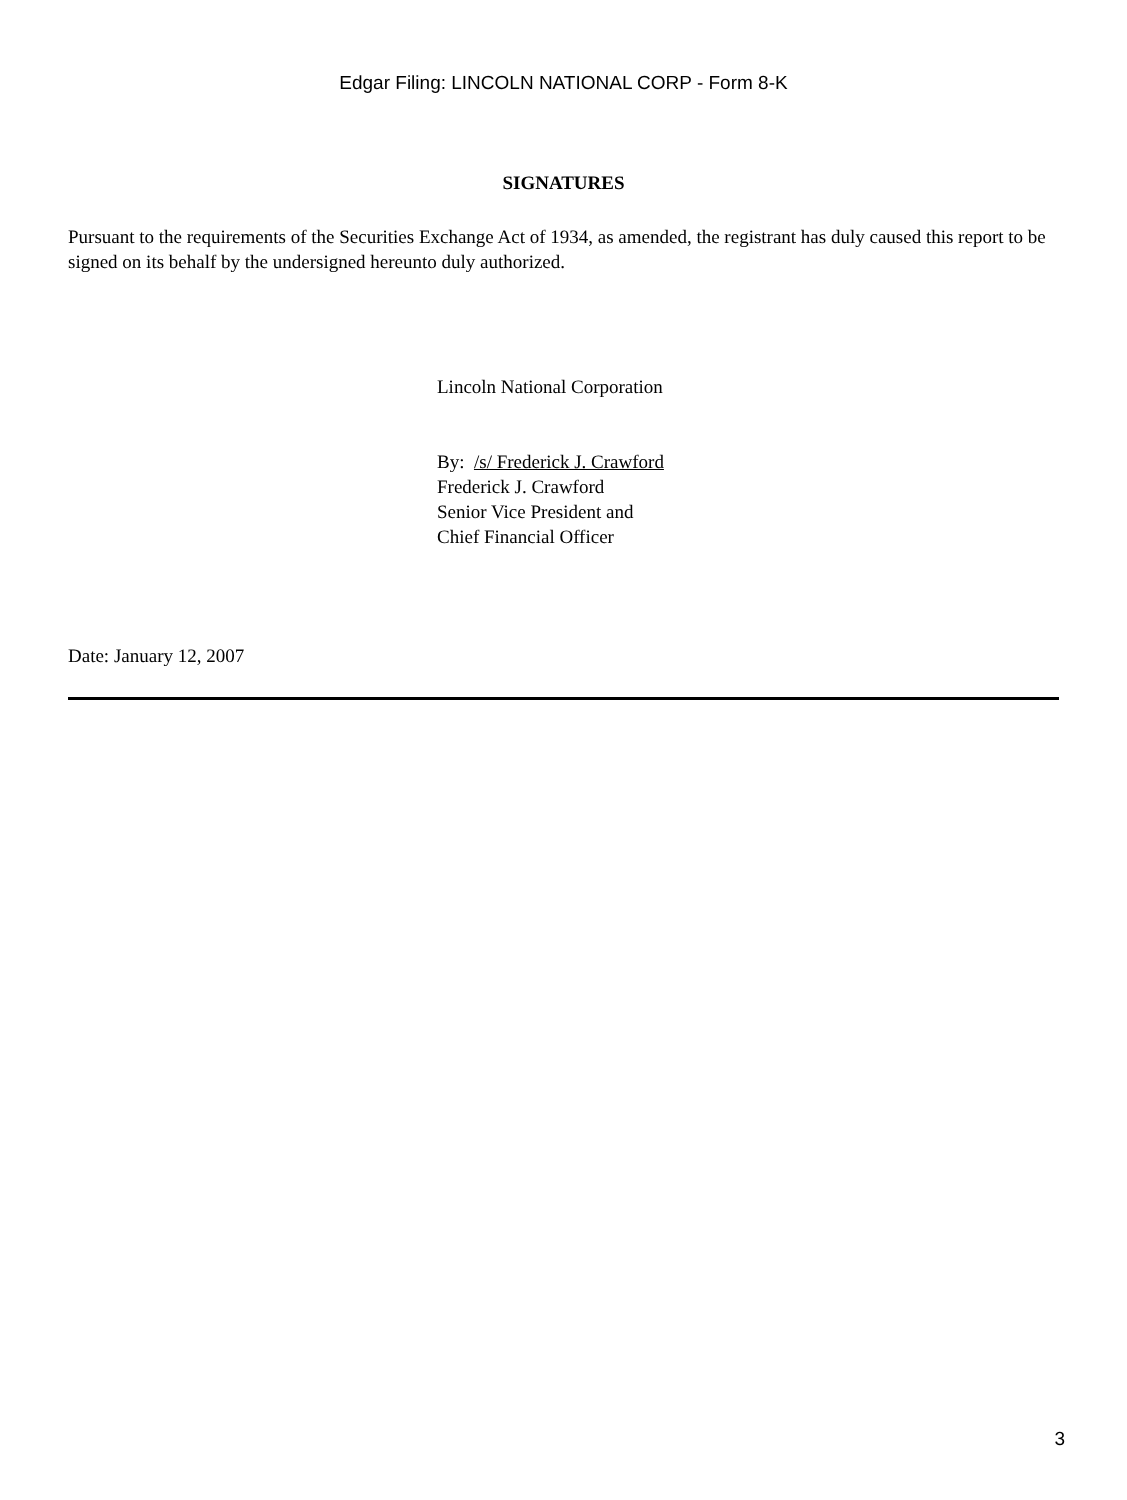Edgar Filing: LINCOLN NATIONAL CORP - Form 8-K
SIGNATURES
Pursuant to the requirements of the Securities Exchange Act of 1934, as amended, the registrant has duly caused this report to be signed on its behalf by the undersigned hereunto duly authorized.
Lincoln National Corporation
By: /s/ Frederick J. Crawford
Frederick J. Crawford
Senior Vice President and
Chief Financial Officer
Date: January 12, 2007
3